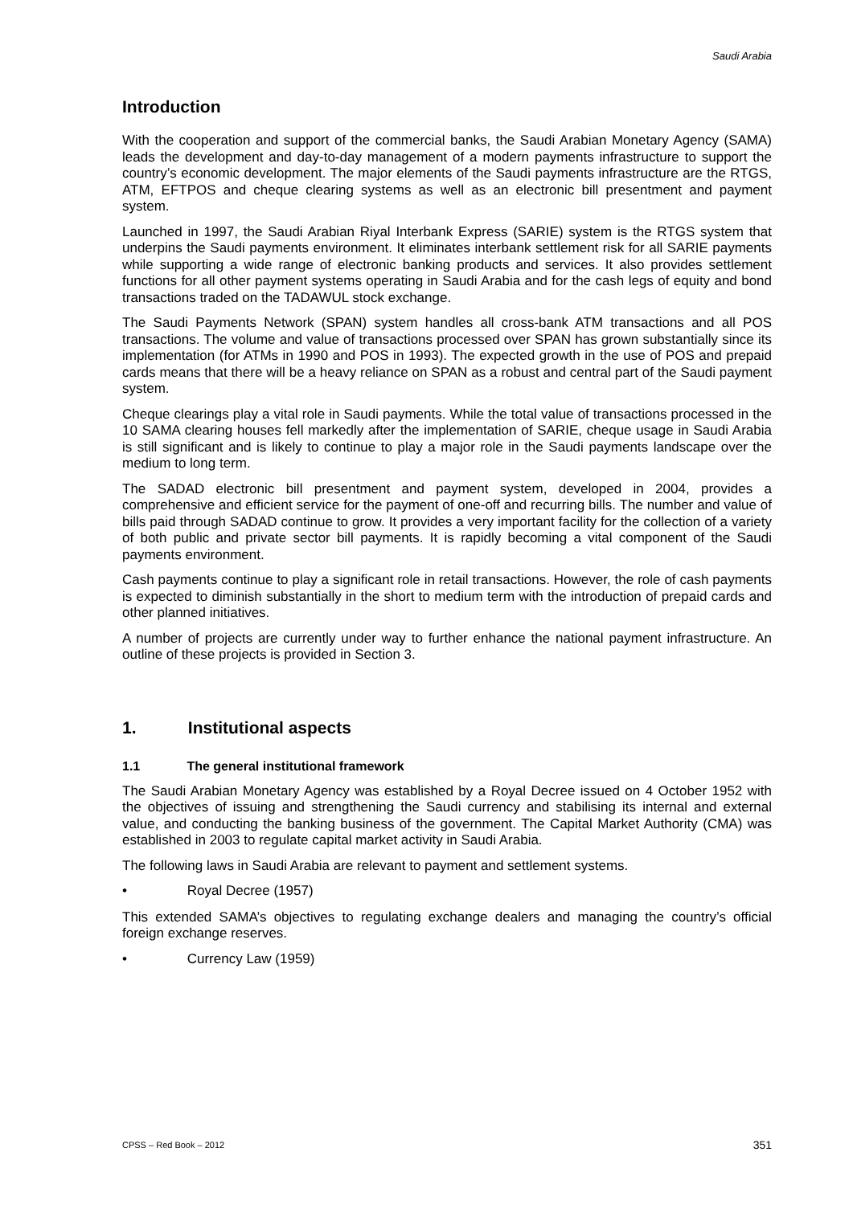Saudi Arabia
Introduction
With the cooperation and support of the commercial banks, the Saudi Arabian Monetary Agency (SAMA) leads the development and day-to-day management of a modern payments infrastructure to support the country’s economic development. The major elements of the Saudi payments infrastructure are the RTGS, ATM, EFTPOS and cheque clearing systems as well as an electronic bill presentment and payment system.
Launched in 1997, the Saudi Arabian Riyal Interbank Express (SARIE) system is the RTGS system that underpins the Saudi payments environment. It eliminates interbank settlement risk for all SARIE payments while supporting a wide range of electronic banking products and services. It also provides settlement functions for all other payment systems operating in Saudi Arabia and for the cash legs of equity and bond transactions traded on the TADAWUL stock exchange.
The Saudi Payments Network (SPAN) system handles all cross-bank ATM transactions and all POS transactions. The volume and value of transactions processed over SPAN has grown substantially since its implementation (for ATMs in 1990 and POS in 1993). The expected growth in the use of POS and prepaid cards means that there will be a heavy reliance on SPAN as a robust and central part of the Saudi payment system.
Cheque clearings play a vital role in Saudi payments. While the total value of transactions processed in the 10 SAMA clearing houses fell markedly after the implementation of SARIE, cheque usage in Saudi Arabia is still significant and is likely to continue to play a major role in the Saudi payments landscape over the medium to long term.
The SADAD electronic bill presentment and payment system, developed in 2004, provides a comprehensive and efficient service for the payment of one-off and recurring bills. The number and value of bills paid through SADAD continue to grow. It provides a very important facility for the collection of a variety of both public and private sector bill payments. It is rapidly becoming a vital component of the Saudi payments environment.
Cash payments continue to play a significant role in retail transactions. However, the role of cash payments is expected to diminish substantially in the short to medium term with the introduction of prepaid cards and other planned initiatives.
A number of projects are currently under way to further enhance the national payment infrastructure. An outline of these projects is provided in Section 3.
1. Institutional aspects
1.1 The general institutional framework
The Saudi Arabian Monetary Agency was established by a Royal Decree issued on 4 October 1952 with the objectives of issuing and strengthening the Saudi currency and stabilising its internal and external value, and conducting the banking business of the government. The Capital Market Authority (CMA) was established in 2003 to regulate capital market activity in Saudi Arabia.
The following laws in Saudi Arabia are relevant to payment and settlement systems.
• Royal Decree (1957)
This extended SAMA’s objectives to regulating exchange dealers and managing the country’s official foreign exchange reserves.
• Currency Law (1959)
CPSS – Red Book – 2012 351